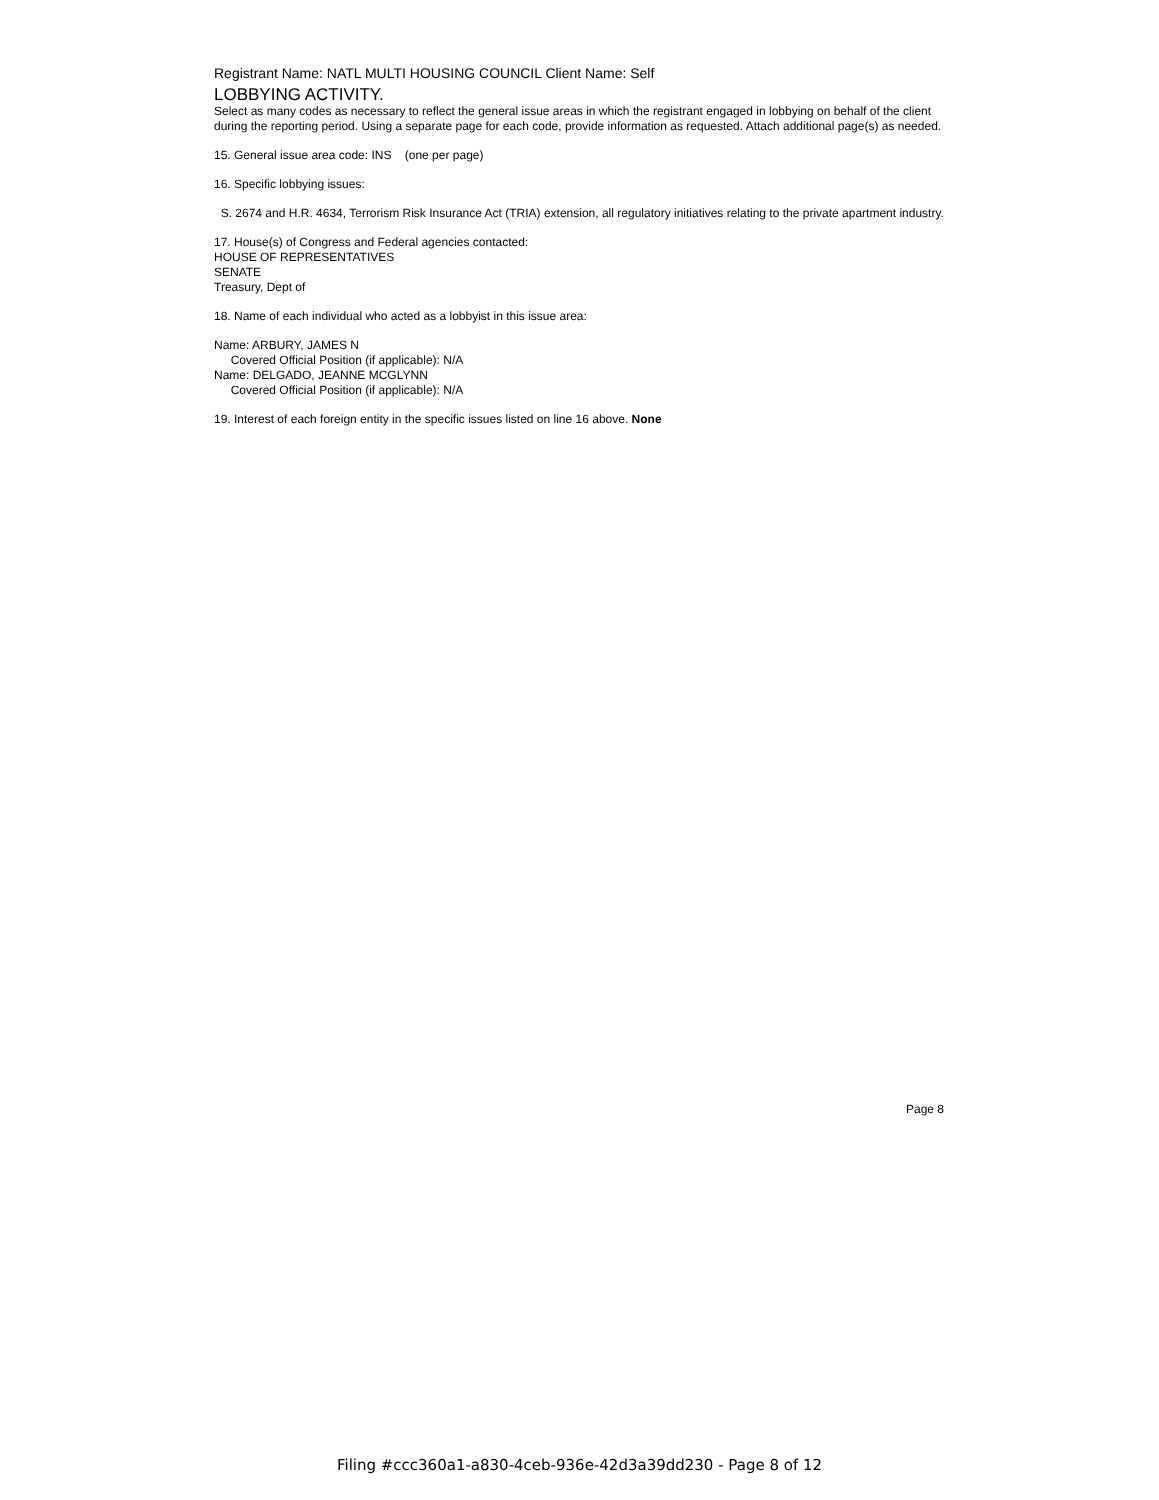Registrant Name: NATL MULTI HOUSING COUNCIL Client Name: Self
LOBBYING ACTIVITY.
Select as many codes as necessary to reflect the general issue areas in which the registrant engaged in lobbying on behalf of the client during the reporting period. Using a separate page for each code, provide information as requested. Attach additional page(s) as needed.
15. General issue area code: INS (one per page)
16. Specific lobbying issues:
S. 2674 and H.R. 4634, Terrorism Risk Insurance Act (TRIA) extension, all regulatory initiatives relating to the private apartment industry.
17. House(s) of Congress and Federal agencies contacted:
HOUSE OF REPRESENTATIVES
SENATE
Treasury, Dept of
18. Name of each individual who acted as a lobbyist in this issue area:
Name: ARBURY, JAMES N
Covered Official Position (if applicable): N/A
Name: DELGADO, JEANNE MCGLYNN
Covered Official Position (if applicable): N/A
19. Interest of each foreign entity in the specific issues listed on line 16 above. None
Page 8
Filing #ccc360a1-a830-4ceb-936e-42d3a39dd230 - Page 8 of 12